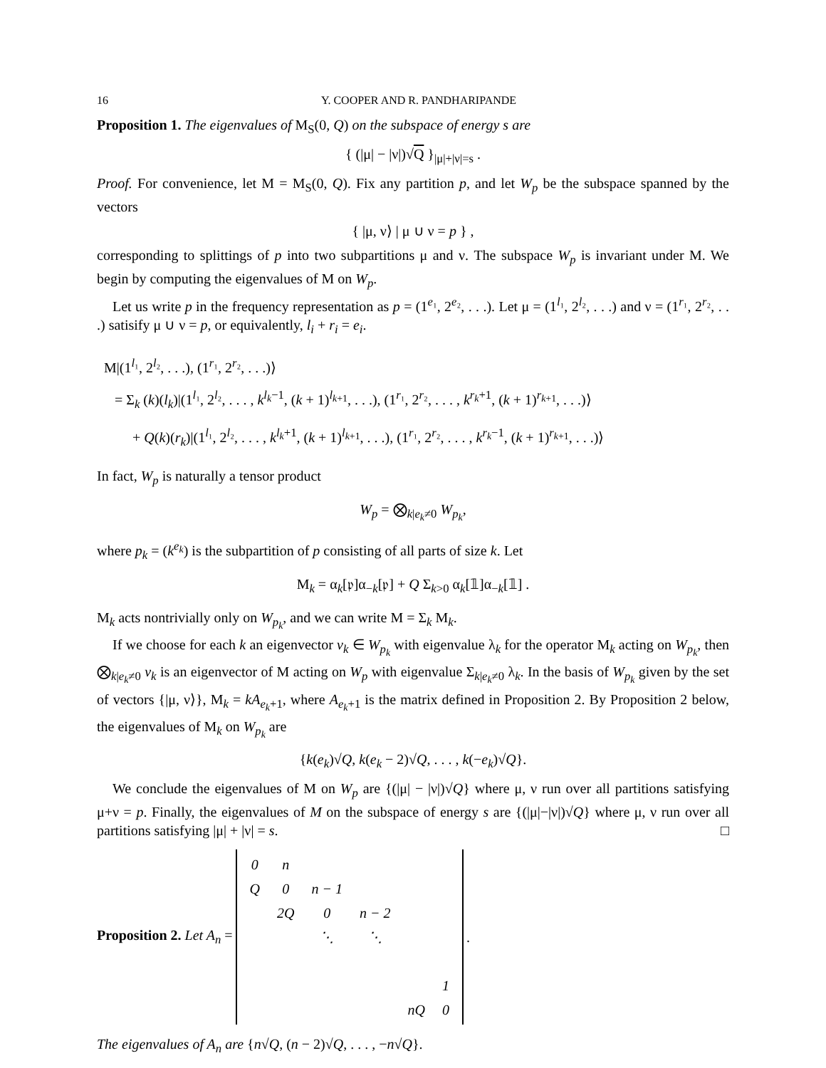16 Y. COOPER AND R. PANDHARIPANDE
Proposition 1. The eigenvalues of M<sub>S</sub>(0, Q) on the subspace of energy s are
{ (|μ| − |ν|)√Q }<sub>|μ|+|ν|=s</sub> .
Proof. For convenience, let M = M<sub>S</sub>(0, Q). Fix any partition p, and let W<sub>p</sub> be the subspace spanned by the vectors
{ |μ, ν⟩ | μ ∪ ν = p } ,
corresponding to splittings of p into two subpartitions μ and ν. The subspace W<sub>p</sub> is invariant under M. We begin by computing the eigenvalues of M on W<sub>p</sub>.
Let us write p in the frequency representation as p = (1<sup>e₁</sup>, 2<sup>e₂</sup>, . . .). Let μ = (1<sup>l₁</sup>, 2<sup>l₂</sup>, . . .) and ν = (1<sup>r₁</sup>, 2<sup>r₂</sup>, . . .) satisify μ ∪ ν = p, or equivalently, l<sub>i</sub> + r<sub>i</sub> = e<sub>i</sub>.
M|(1<sup>l₁</sup>, 2<sup>l₂</sup>, . . .), (1<sup>r₁</sup>, 2<sup>r₂</sup>, . . .)⟩
= Σ<sub>k</sub> (k)(l<sub>k</sub>)|(1<sup>l₁</sup>, 2<sup>l₂</sup>, . . . , k<sup>l<sub>k</sub>−1</sup>, (k + 1)<sup>l<sub>k+1</sub></sup>, . . .), (1<sup>r₁</sup>, 2<sup>r₂</sup>, . . . , k<sup>r<sub>k</sub>+1</sup>, (k + 1)<sup>r<sub>k+1</sub></sup>, . . .)⟩
+ Q(k)(r<sub>k</sub>)|(1<sup>l₁</sup>, 2<sup>l₂</sup>, . . . , k<sup>l<sub>k</sub>+1</sup>, (k + 1)<sup>l<sub>k+1</sub></sup>, . . .), (1<sup>r₁</sup>, 2<sup>r₂</sup>, . . . , k<sup>r<sub>k</sub>−1</sup>, (k + 1)<sup>r<sub>k+1</sub></sup>, . . .)⟩
In fact, W<sub>p</sub> is naturally a tensor product
W<sub>p</sub> = ⨂<sub>k|e<sub>k</sub>≠0</sub> W<sub>p<sub>k</sub></sub>,
where p<sub>k</sub> = (k<sup>e<sub>k</sub></sup>) is the subpartition of p consisting of all parts of size k. Let
M<sub>k</sub> = α<sub>k</sub>[𝔭]α<sub>−k</sub>[𝔭] + Q Σ<sub>k>0</sub> α<sub>k</sub>[𝟙]α<sub>−k</sub>[𝟙] .
M<sub>k</sub> acts nontrivially only on W<sub>p<sub>k</sub></sub>, and we can write M = Σ<sub>k</sub> M<sub>k</sub>.
If we choose for each k an eigenvector v<sub>k</sub> ∈ W<sub>p<sub>k</sub></sub> with eigenvalue λ<sub>k</sub> for the operator M<sub>k</sub> acting on W<sub>p<sub>k</sub></sub>, then ⨂<sub>k|e<sub>k</sub>≠0</sub> v<sub>k</sub> is an eigenvector of M acting on W<sub>p</sub> with eigenvalue Σ<sub>k|e<sub>k</sub>≠0</sub> λ<sub>k</sub>. In the basis of W<sub>p<sub>k</sub></sub> given by the set of vectors {|μ, ν⟩}, M<sub>k</sub> = kA<sub>e<sub>k</sub>+1</sub>, where A<sub>e<sub>k</sub>+1</sub> is the matrix defined in Proposition 2. By Proposition 2 below, the eigenvalues of M<sub>k</sub> on W<sub>p<sub>k</sub></sub> are
{k(e<sub>k</sub>)√Q, k(e<sub>k</sub> − 2)√Q, . . . , k(−e<sub>k</sub>)√Q}.
We conclude the eigenvalues of M on W<sub>p</sub> are {(|μ| − |ν|)√Q} where μ, ν run over all partitions satisfying μ+ν = p. Finally, the eigenvalues of M on the subspace of energy s are {(|μ|−|ν|)√Q} where μ, ν run over all partitions satisfying |μ| + |ν| = s. □
Proposition 2. Let A<sub>n</sub> =
| 0 | n | | | | |
| Q | 0 | n − 1 | | | |
| | 2Q | 0 | n − 2 | | |
| | | ⋱ | ⋱ | | |
| | | | | | 1 |
| | | | | nQ | 0 |
.
The eigenvalues of A<sub>n</sub> are {n√Q, (n − 2)√Q, . . . , −n√Q}.